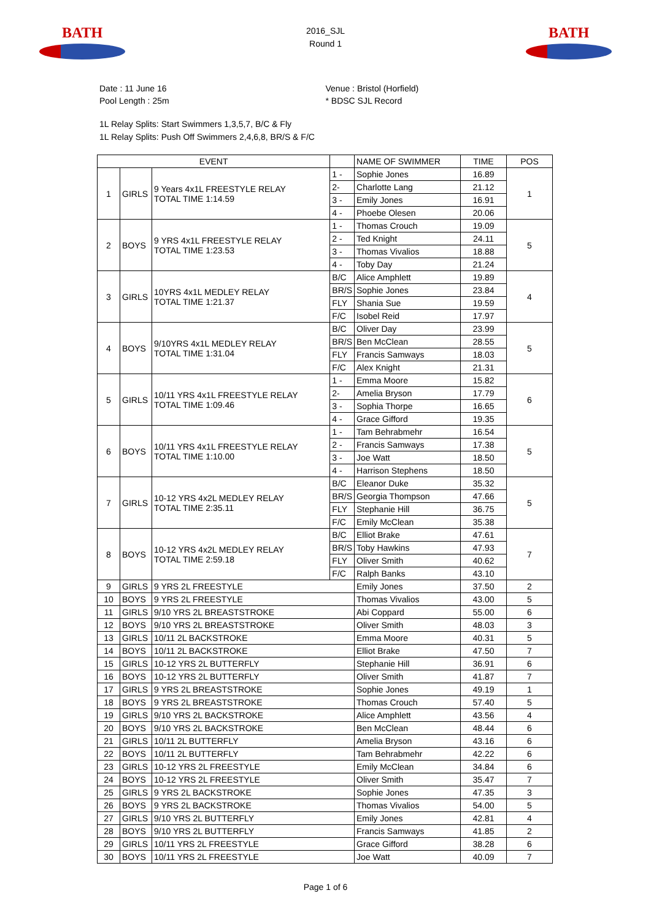BATH
2016_SJL
Round 1
BATH
Date : 11 June 16
Pool Length : 25m
Venue : Bristol (Horfield)
* BDSC SJL Record
1L Relay Splits: Start Swimmers 1,3,5,7, B/C & Fly
1L Relay Splits: Push Off Swimmers 2,4,6,8, BR/S & F/C
| EVENT | | | | NAME OF SWIMMER | TIME | POS |
| --- | --- | --- | --- | --- | --- | --- |
| 1 | GIRLS | 9 Years 4x1L FREESTYLE RELAY TOTAL TIME 1:14.59 | 1 - | Sophie Jones | 16.89 | 1 |
| | | | 2- | Charlotte Lang | 21.12 | |
| | | | 3 - | Emily Jones | 16.91 | |
| | | | 4 - | Phoebe Olesen | 20.06 | |
| 2 | BOYS | 9 YRS 4x1L FREESTYLE RELAY TOTAL TIME 1:23.53 | 1 - | Thomas Crouch | 19.09 | 5 |
| | | | 2 - | Ted Knight | 24.11 | |
| | | | 3 - | Thomas Vivalios | 18.88 | |
| | | | 4 - | Toby Day | 21.24 | |
| 3 | GIRLS | 10YRS 4x1L MEDLEY RELAY TOTAL TIME 1:21.37 | B/C | Alice Amphlett | 19.89 | 4 |
| | | | BR/S | Sophie Jones | 23.84 | |
| | | | FLY | Shania Sue | 19.59 | |
| | | | F/C | Isobel Reid | 17.97 | |
| 4 | BOYS | 9/10YRS 4x1L MEDLEY RELAY TOTAL TIME 1:31.04 | B/C | Oliver Day | 23.99 | 5 |
| | | | BR/S | Ben McClean | 28.55 | |
| | | | FLY | Francis Samways | 18.03 | |
| | | | F/C | Alex Knight | 21.31 | |
| 5 | GIRLS | 10/11 YRS 4x1L FREESTYLE RELAY TOTAL TIME 1:09.46 | 1 - | Emma Moore | 15.82 | 6 |
| | | | 2- | Amelia Bryson | 17.79 | |
| | | | 3 - | Sophia Thorpe | 16.65 | |
| | | | 4 - | Grace Gifford | 19.35 | |
| 6 | BOYS | 10/11 YRS 4x1L FREESTYLE RELAY TOTAL TIME 1:10.00 | 1 - | Tam Behrabmehr | 16.54 | 5 |
| | | | 2 - | Francis Samways | 17.38 | |
| | | | 3 - | Joe Watt | 18.50 | |
| | | | 4 - | Harrison Stephens | 18.50 | |
| 7 | GIRLS | 10-12 YRS 4x2L MEDLEY RELAY TOTAL TIME 2:35.11 | B/C | Eleanor Duke | 35.32 | 5 |
| | | | BR/S | Georgia Thompson | 47.66 | |
| | | | FLY | Stephanie Hill | 36.75 | |
| | | | F/C | Emily McClean | 35.38 | |
| 8 | BOYS | 10-12 YRS 4x2L MEDLEY RELAY TOTAL TIME 2:59.18 | B/C | Elliot Brake | 47.61 | 7 |
| | | | BR/S | Toby Hawkins | 47.93 | |
| | | | FLY | Oliver Smith | 40.62 | |
| | | | F/C | Ralph Banks | 43.10 | |
| 9 | GIRLS | 9 YRS 2L FREESTYLE | | Emily Jones | 37.50 | 2 |
| 10 | BOYS | 9 YRS 2L FREESTYLE | | Thomas Vivalios | 43.00 | 5 |
| 11 | GIRLS | 9/10 YRS 2L BREASTSTROKE | | Abi Coppard | 55.00 | 6 |
| 12 | BOYS | 9/10 YRS 2L BREASTSTROKE | | Oliver Smith | 48.03 | 3 |
| 13 | GIRLS | 10/11 2L BACKSTROKE | | Emma Moore | 40.31 | 5 |
| 14 | BOYS | 10/11 2L BACKSTROKE | | Elliot Brake | 47.50 | 7 |
| 15 | GIRLS | 10-12 YRS 2L BUTTERFLY | | Stephanie Hill | 36.91 | 6 |
| 16 | BOYS | 10-12 YRS 2L BUTTERFLY | | Oliver Smith | 41.87 | 7 |
| 17 | GIRLS | 9 YRS 2L BREASTSTROKE | | Sophie Jones | 49.19 | 1 |
| 18 | BOYS | 9 YRS 2L BREASTSTROKE | | Thomas Crouch | 57.40 | 5 |
| 19 | GIRLS | 9/10 YRS 2L BACKSTROKE | | Alice Amphlett | 43.56 | 4 |
| 20 | BOYS | 9/10 YRS 2L BACKSTROKE | | Ben McClean | 48.44 | 6 |
| 21 | GIRLS | 10/11 2L BUTTERFLY | | Amelia Bryson | 43.16 | 6 |
| 22 | BOYS | 10/11 2L BUTTERFLY | | Tam Behrabmehr | 42.22 | 6 |
| 23 | GIRLS | 10-12 YRS 2L FREESTYLE | | Emily McClean | 34.84 | 6 |
| 24 | BOYS | 10-12 YRS 2L FREESTYLE | | Oliver Smith | 35.47 | 7 |
| 25 | GIRLS | 9 YRS 2L BACKSTROKE | | Sophie Jones | 47.35 | 3 |
| 26 | BOYS | 9 YRS 2L BACKSTROKE | | Thomas Vivalios | 54.00 | 5 |
| 27 | GIRLS | 9/10 YRS 2L BUTTERFLY | | Emily Jones | 42.81 | 4 |
| 28 | BOYS | 9/10 YRS 2L BUTTERFLY | | Francis Samways | 41.85 | 2 |
| 29 | GIRLS | 10/11 YRS 2L FREESTYLE | | Grace Gifford | 38.28 | 6 |
| 30 | BOYS | 10/11 YRS 2L FREESTYLE | | Joe Watt | 40.09 | 7 |
Page 1 of 6